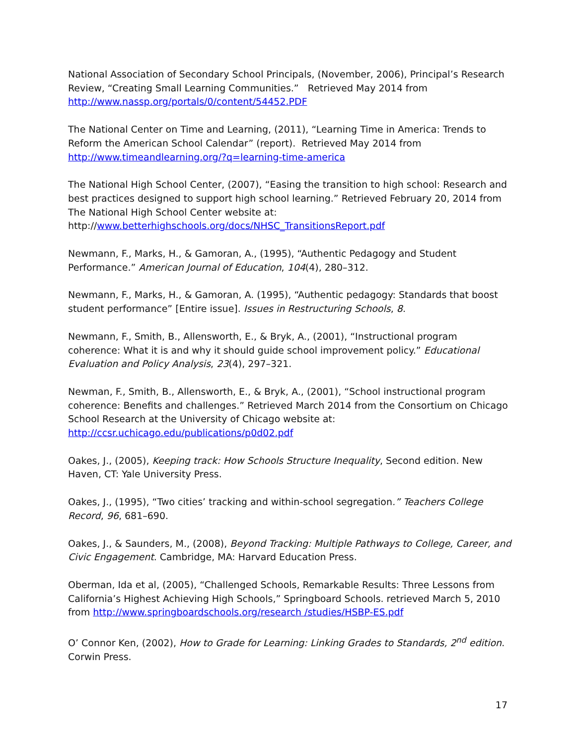National Association of Secondary School Principals, (November, 2006), Principal’s Research Review, “Creating Small Learning Communities.” Retrieved May 2014 from http://www.nassp.org/portals/0/content/54452.PDF
The National Center on Time and Learning, (2011), “Learning Time in America: Trends to Reform the American School Calendar” (report). Retrieved May 2014 from http://www.timeandlearning.org/?q=learning-time-america
The National High School Center, (2007), “Easing the transition to high school: Research and best practices designed to support high school learning.” Retrieved February 20, 2014 from The National High School Center website at:
http://www.betterhighschools.org/docs/NHSC_TransitionsReport.pdf
Newmann, F., Marks, H., & Gamoran, A., (1995), “Authentic Pedagogy and Student Performance.” American Journal of Education, 104(4), 280–312.
Newmann, F., Marks, H., & Gamoran, A. (1995), “Authentic pedagogy: Standards that boost student performance” [Entire issue]. Issues in Restructuring Schools, 8.
Newmann, F., Smith, B., Allensworth, E., & Bryk, A., (2001), “Instructional program coherence: What it is and why it should guide school improvement policy.” Educational Evaluation and Policy Analysis, 23(4), 297–321.
Newman, F., Smith, B., Allensworth, E., & Bryk, A., (2001), “School instructional program coherence: Benefits and challenges.” Retrieved March 2014 from the Consortium on Chicago School Research at the University of Chicago website at:
http://ccsr.uchicago.edu/publications/p0d02.pdf
Oakes, J., (2005), Keeping track: How Schools Structure Inequality, Second edition. New Haven, CT: Yale University Press.
Oakes, J., (1995), “Two cities’ tracking and within-school segregation.” Teachers College Record, 96, 681–690.
Oakes, J., & Saunders, M., (2008), Beyond Tracking: Multiple Pathways to College, Career, and Civic Engagement. Cambridge, MA: Harvard Education Press.
Oberman, Ida et al, (2005), “Challenged Schools, Remarkable Results: Three Lessons from California’s Highest Achieving High Schools,” Springboard Schools. retrieved March 5, 2010 from http://www.springboardschools.org/research /studies/HSBP-ES.pdf
O’ Connor Ken, (2002), How to Grade for Learning: Linking Grades to Standards, 2<sup>nd</sup> edition. Corwin Press.
17